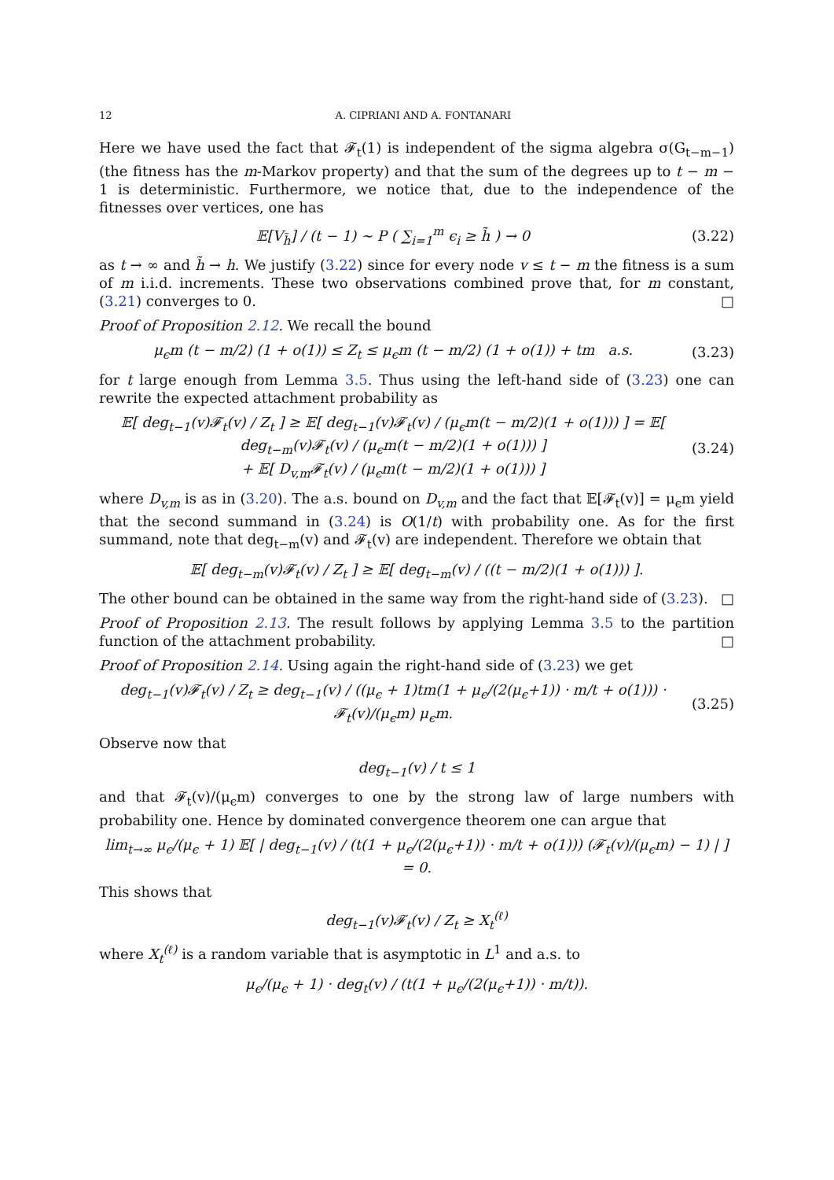12 A. CIPRIANI AND A. FONTANARI
Here we have used the fact that 𝓕<sub>t</sub>(1) is independent of the sigma algebra σ(G<sub>t−m−1</sub>) (the fitness has the m-Markov property) and that the sum of the degrees up to t − m − 1 is deterministic. Furthermore, we notice that, due to the independence of the fitnesses over vertices, one has
𝔼[V<sub>h̃</sub>] / (t − 1) ∼ P ( ∑<sub>i=1</sub><sup>m</sup> ϵ<sub>i</sub> ≥ h̃ ) → 0
(3.22)
as t → ∞ and h̃ → h. We justify (3.22) since for every node v ≤ t − m the fitness is a sum of m i.i.d. increments. These two observations combined prove that, for m constant, (3.21) converges to 0. □
Proof of Proposition 2.12. We recall the bound
μ<sub>ϵ</sub>m (t − m/2) (1 + o(1)) ≤ Z<sub>t</sub> ≤ μ<sub>ϵ</sub>m (t − m/2) (1 + o(1)) + tm a.s.
(3.23)
for t large enough from Lemma 3.5. Thus using the left-hand side of (3.23) one can rewrite the expected attachment probability as
𝔼[ deg<sub>t−1</sub>(v)𝓕<sub>t</sub>(v) / Z<sub>t</sub> ] ≥ 𝔼[ deg<sub>t−1</sub>(v)𝓕<sub>t</sub>(v) / (μ<sub>ϵ</sub>m(t − m/2)(1 + o(1))) ] = 𝔼[ deg<sub>t−m</sub>(v)𝓕<sub>t</sub>(v) / (μ<sub>ϵ</sub>m(t − m/2)(1 + o(1))) ]
+ 𝔼[ D<sub>v,m</sub>𝓕<sub>t</sub>(v) / (μ<sub>ϵ</sub>m(t − m/2)(1 + o(1))) ]
(3.24)
where D<sub>v,m</sub> is as in (3.20). The a.s. bound on D<sub>v,m</sub> and the fact that 𝔼[𝓕<sub>t</sub>(v)] = μ<sub>ϵ</sub>m yield that the second summand in (3.24) is O(1/t) with probability one. As for the first summand, note that deg<sub>t−m</sub>(v) and 𝓕<sub>t</sub>(v) are independent. Therefore we obtain that
𝔼[ deg<sub>t−m</sub>(v)𝓕<sub>t</sub>(v) / Z<sub>t</sub> ] ≥ 𝔼[ deg<sub>t−m</sub>(v) / ((t − m/2)(1 + o(1))) ].
The other bound can be obtained in the same way from the right-hand side of (3.23). □
Proof of Proposition 2.13. The result follows by applying Lemma 3.5 to the partition function of the attachment probability. □
Proof of Proposition 2.14. Using again the right-hand side of (3.23) we get
deg<sub>t−1</sub>(v)𝓕<sub>t</sub>(v) / Z<sub>t</sub> ≥ deg<sub>t−1</sub>(v) / ((μ<sub>ϵ</sub> + 1)tm(1 + μ<sub>ϵ</sub>/(2(μ<sub>ϵ</sub>+1)) · m/t + o(1))) · 𝓕<sub>t</sub>(v)/(μ<sub>ϵ</sub>m) μ<sub>ϵ</sub>m.
(3.25)
Observe now that
deg<sub>t−1</sub>(v) / t ≤ 1
and that 𝓕<sub>t</sub>(v)/(μ<sub>ϵ</sub>m) converges to one by the strong law of large numbers with probability one. Hence by dominated convergence theorem one can argue that
lim<sub>t→∞</sub> μ<sub>ϵ</sub>/(μ<sub>ϵ</sub> + 1) 𝔼[ | deg<sub>t−1</sub>(v) / (t(1 + μ<sub>ϵ</sub>/(2(μ<sub>ϵ</sub>+1)) · m/t + o(1))) (𝓕<sub>t</sub>(v)/(μ<sub>ϵ</sub>m) − 1) | ] = 0.
This shows that
deg<sub>t−1</sub>(v)𝓕<sub>t</sub>(v) / Z<sub>t</sub> ≥ X<sub>t</sub><sup>(ℓ)</sup>
where X<sub>t</sub><sup>(ℓ)</sup> is a random variable that is asymptotic in L<sup>1</sup> and a.s. to
μ<sub>ϵ</sub>/(μ<sub>ϵ</sub> + 1) · deg<sub>t</sub>(v) / (t(1 + μ<sub>ϵ</sub>/(2(μ<sub>ϵ</sub>+1)) · m/t)).